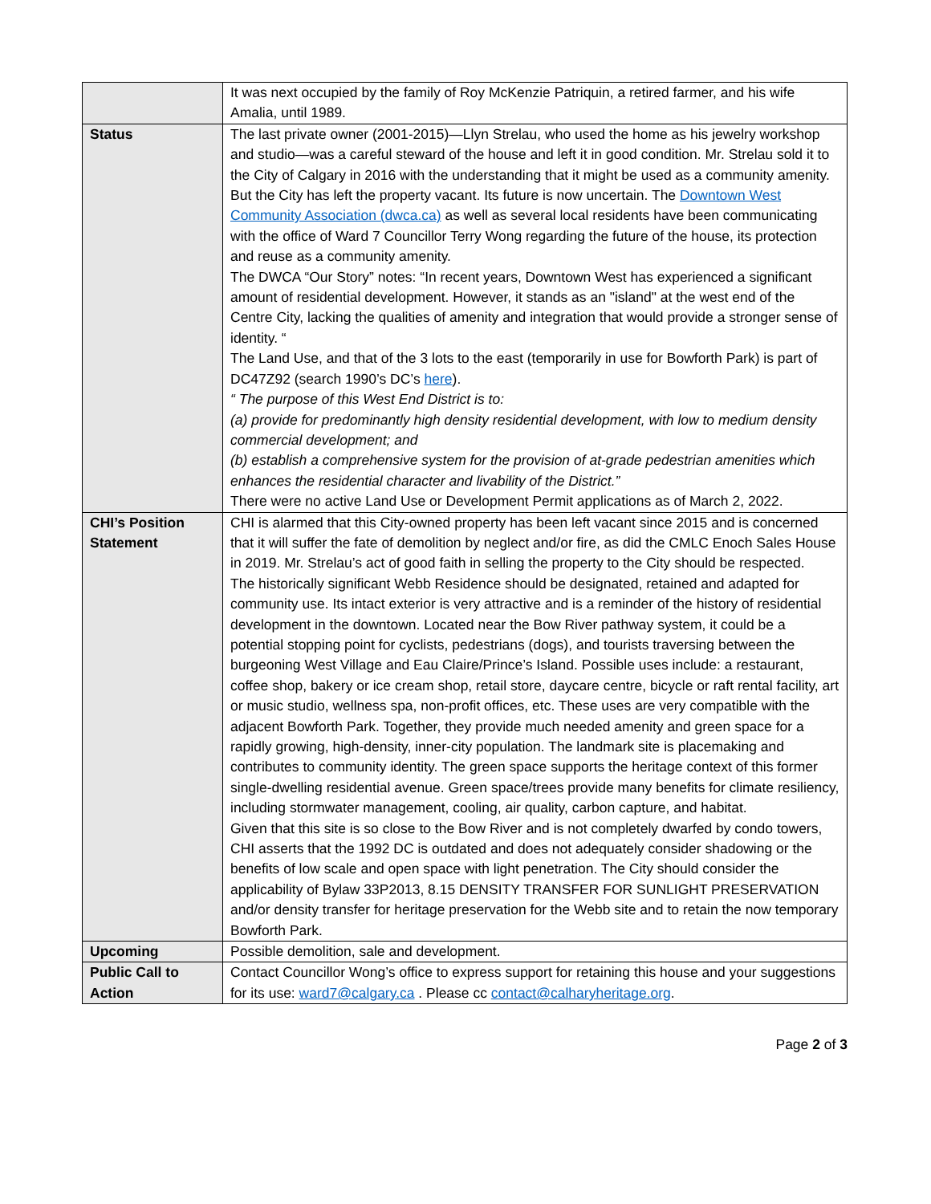| | It was next occupied by the family of Roy McKenzie Patriquin, a retired farmer, and his wife Amalia, until 1989. |
| Status | The last private owner (2001-2015)—Llyn Strelau, who used the home as his jewelry workshop and studio—was a careful steward of the house and left it in good condition. Mr. Strelau sold it to the City of Calgary in 2016 with the understanding that it might be used as a community amenity. But the City has left the property vacant. Its future is now uncertain. The Downtown West Community Association (dwca.ca) as well as several local residents have been communicating with the office of Ward 7 Councillor Terry Wong regarding the future of the house, its protection and reuse as a community amenity. The DWCA “Our Story” notes: “In recent years, Downtown West has experienced a significant amount of residential development. However, it stands as an "island" at the west end of the Centre City, lacking the qualities of amenity and integration that would provide a stronger sense of identity. “ The Land Use, and that of the 3 lots to the east (temporarily in use for Bowforth Park) is part of DC47Z92 (search 1990’s DC’s here ). “ The purpose of this West End District is to: (a) provide for predominantly high density residential development, with low to medium density commercial development; and (b) establish a comprehensive system for the provision of at-grade pedestrian amenities which enhances the residential character and livability of the District.” There were no active Land Use or Development Permit applications as of March 2, 2022. |
| CHI’s Position Statement | CHI is alarmed that this City-owned property has been left vacant since 2015 and is concerned that it will suffer the fate of demolition by neglect and/or fire, as did the CMLC Enoch Sales House in 2019. Mr. Strelau’s act of good faith in selling the property to the City should be respected. The historically significant Webb Residence should be designated, retained and adapted for community use. Its intact exterior is very attractive and is a reminder of the history of residential development in the downtown. Located near the Bow River pathway system, it could be a potential stopping point for cyclists, pedestrians (dogs), and tourists traversing between the burgeoning West Village and Eau Claire/Prince’s Island. Possible uses include: a restaurant, coffee shop, bakery or ice cream shop, retail store, daycare centre, bicycle or raft rental facility, art or music studio, wellness spa, non-profit offices, etc. These uses are very compatible with the adjacent Bowforth Park. Together, they provide much needed amenity and green space for a rapidly growing, high-density, inner-city population. The landmark site is placemaking and contributes to community identity. The green space supports the heritage context of this former single-dwelling residential avenue. Green space/trees provide many benefits for climate resiliency, including stormwater management, cooling, air quality, carbon capture, and habitat. Given that this site is so close to the Bow River and is not completely dwarfed by condo towers, CHI asserts that the 1992 DC is outdated and does not adequately consider shadowing or the benefits of low scale and open space with light penetration. The City should consider the applicability of Bylaw 33P2013, 8.15 DENSITY TRANSFER FOR SUNLIGHT PRESERVATION and/or density transfer for heritage preservation for the Webb site and to retain the now temporary Bowforth Park. |
| Upcoming | Possible demolition, sale and development. |
| Public Call to Action | Contact Councillor Wong’s office to express support for retaining this house and your suggestions for its use: ward7@calgary.ca . Please cc contact@calharyheritage.org . |
Page 2 of 3